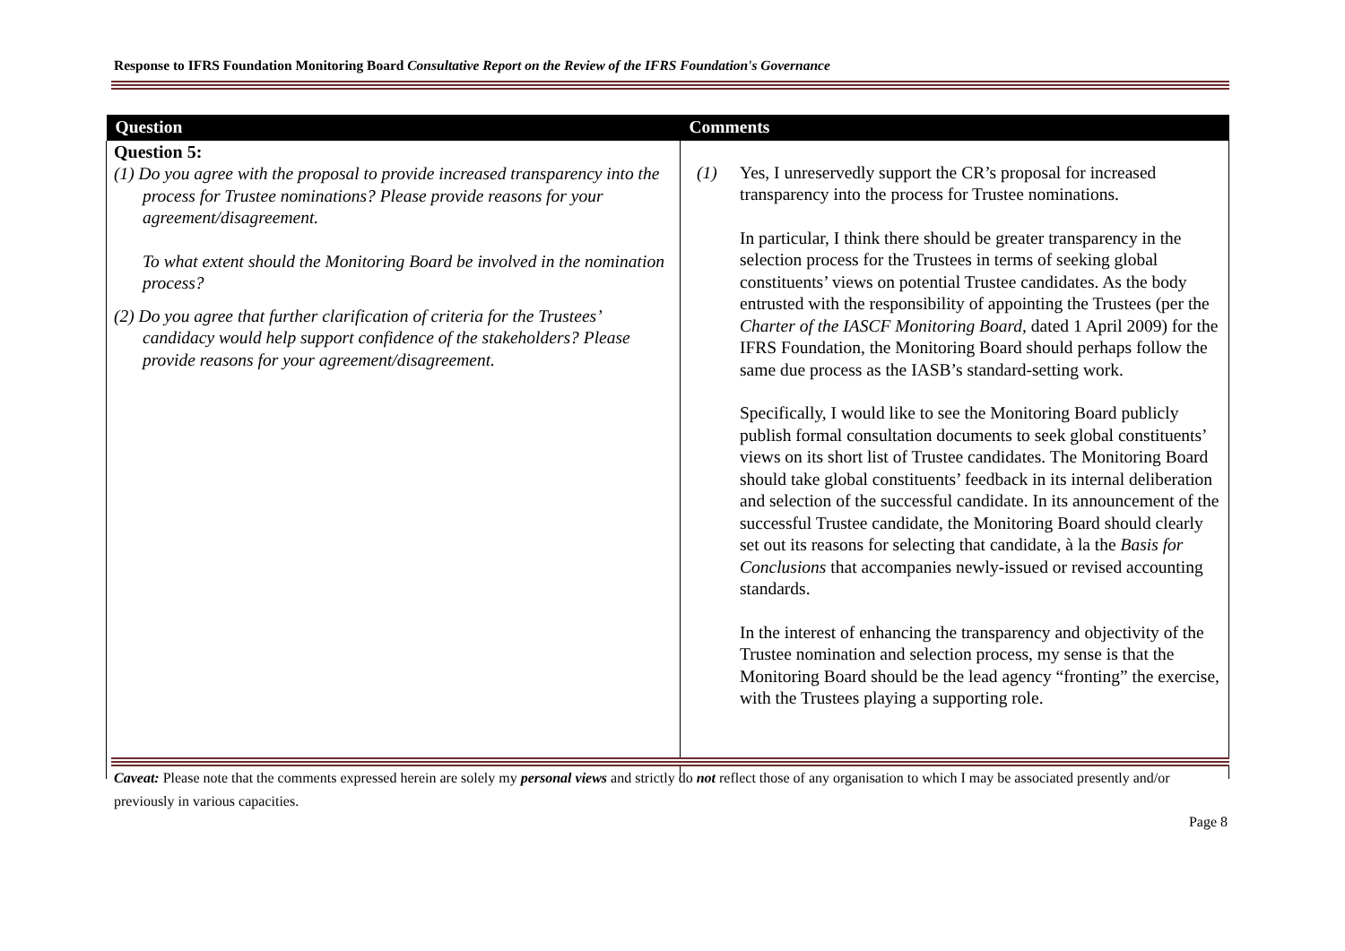Response to IFRS Foundation Monitoring Board Consultative Report on the Review of the IFRS Foundation's Governance
| Question | Comments |
| --- | --- |
| Question 5: (1) Do you agree with the proposal to provide increased transparency into the process for Trustee nominations? Please provide reasons for your agreement/disagreement. To what extent should the Monitoring Board be involved in the nomination process? (2) Do you agree that further clarification of criteria for the Trustees’ candidacy would help support confidence of the stakeholders? Please provide reasons for your agreement/disagreement. | (1) Yes, I unreservedly support the CR’s proposal for increased transparency into the process for Trustee nominations. In particular, I think there should be greater transparency in the selection process for the Trustees in terms of seeking global constituents’ views on potential Trustee candidates. As the body entrusted with the responsibility of appointing the Trustees (per the Charter of the IASCF Monitoring Board, dated 1 April 2009) for the IFRS Foundation, the Monitoring Board should perhaps follow the same due process as the IASB’s standard-setting work. Specifically, I would like to see the Monitoring Board publicly publish formal consultation documents to seek global constituents’ views on its short list of Trustee candidates. The Monitoring Board should take global constituents’ feedback in its internal deliberation and selection of the successful candidate. In its announcement of the successful Trustee candidate, the Monitoring Board should clearly set out its reasons for selecting that candidate, à la the Basis for Conclusions that accompanies newly-issued or revised accounting standards. In the interest of enhancing the transparency and objectivity of the Trustee nomination and selection process, my sense is that the Monitoring Board should be the lead agency “fronting” the exercise, with the Trustees playing a supporting role. |
Caveat: Please note that the comments expressed herein are solely my personal views and strictly do not reflect those of any organisation to which I may be associated presently and/or previously in various capacities.
Page 8